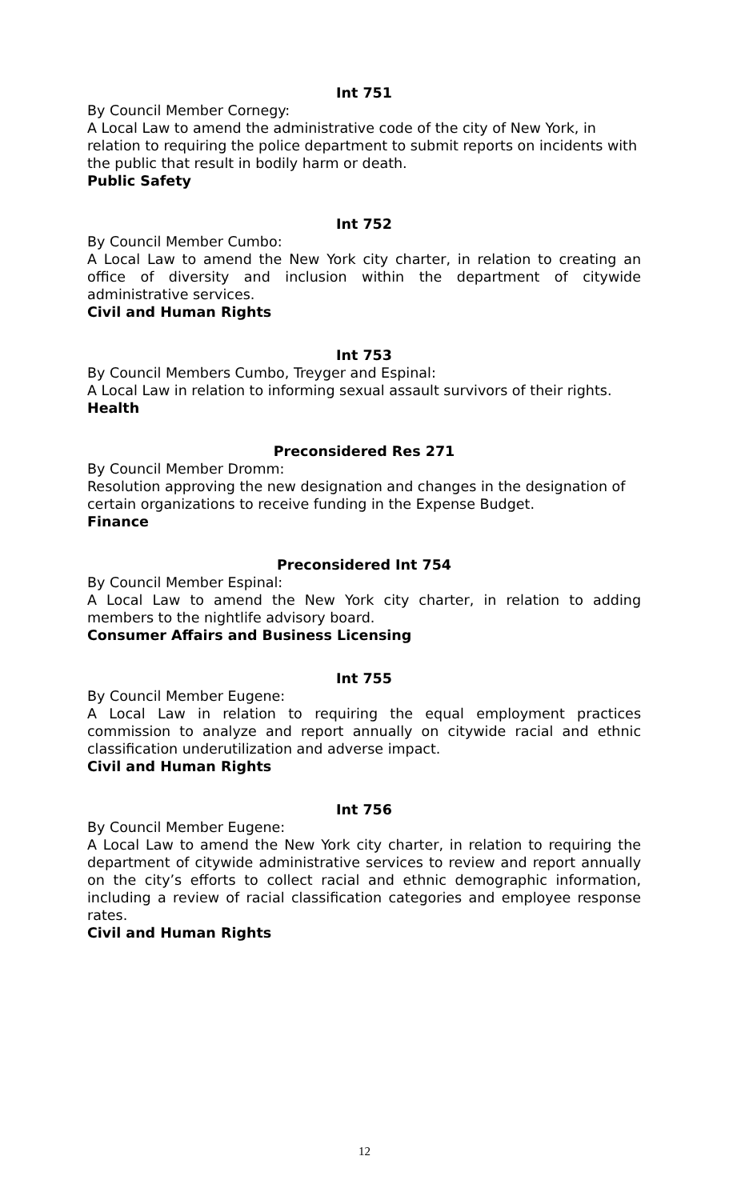Int 751
By Council Member Cornegy:
A Local Law to amend the administrative code of the city of New York, in relation to requiring the police department to submit reports on incidents with the public that result in bodily harm or death.
Public Safety
Int 752
By Council Member Cumbo:
A Local Law to amend the New York city charter, in relation to creating an office of diversity and inclusion within the department of citywide administrative services.
Civil and Human Rights
Int 753
By Council Members Cumbo, Treyger and Espinal:
A Local Law in relation to informing sexual assault survivors of their rights.
Health
Preconsidered Res 271
By Council Member Dromm:
Resolution approving the new designation and changes in the designation of certain organizations to receive funding in the Expense Budget.
Finance
Preconsidered Int 754
By Council Member Espinal:
A Local Law to amend the New York city charter, in relation to adding members to the nightlife advisory board.
Consumer Affairs and Business Licensing
Int 755
By Council Member Eugene:
A Local Law in relation to requiring the equal employment practices commission to analyze and report annually on citywide racial and ethnic classification underutilization and adverse impact.
Civil and Human Rights
Int 756
By Council Member Eugene:
A Local Law to amend the New York city charter, in relation to requiring the department of citywide administrative services to review and report annually on the city’s efforts to collect racial and ethnic demographic information, including a review of racial classification categories and employee response rates.
Civil and Human Rights
12